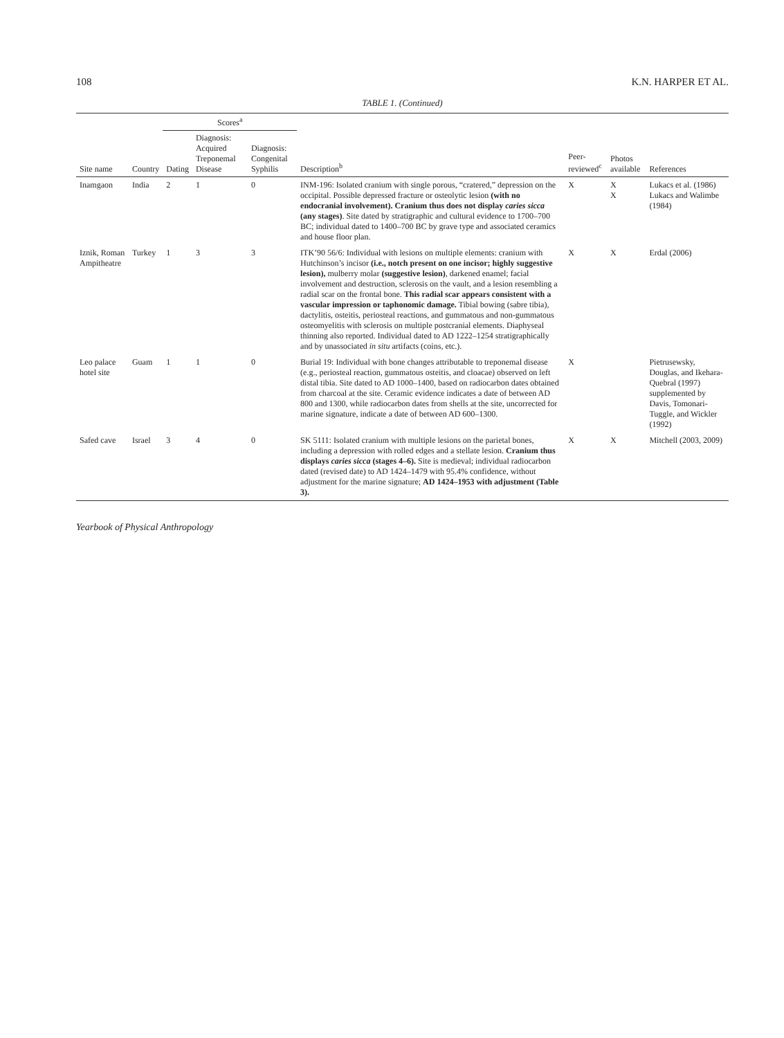108 K.N. HARPER ET AL.
TABLE 1. (Continued)
| Site name | Country | Scores<sup>a</sup> | | | Description<sup>b</sup> | Peer-reviewed<sup>c</sup> | Photos available | References |
| --- | --- | --- | --- | --- | --- | --- | --- | --- |
| | | Dating | Diagnosis: Acquired Treponemal Disease | Diagnosis: Congenital Syphilis | | | | |
| Inamgaon | India | 2 | 1 | 0 | INM-196: Isolated cranium with single porous, “cratered,” depression on the occipital. Possible depressed fracture or osteolytic lesion (with no endocranial involvement). Cranium thus does not display caries sicca (any stages) . Site dated by stratigraphic and cultural evidence to 1700–700 BC; individual dated to 1400–700 BC by grave type and associated ceramics and house floor plan. | X | X X | Lukacs et al. (1986) Lukacs and Walimbe (1984) |
| Iznik, Roman Ampitheatre | Turkey | 1 | 3 | 3 | ITK’90 56/6: Individual with lesions on multiple elements: cranium with Hutchinson’s incisor (i.e., notch present on one incisor; highly suggestive lesion), mulberry molar (suggestive lesion) , darkened enamel; facial involvement and destruction, sclerosis on the vault, and a lesion resembling a radial scar on the frontal bone. This radial scar appears consistent with a vascular impression or taphonomic damage. Tibial bowing (sabre tibia), dactylitis, osteitis, periosteal reactions, and gummatous and non-gummatous osteomyelitis with sclerosis on multiple postcranial elements. Diaphyseal thinning also reported. Individual dated to AD 1222–1254 stratigraphically and by unassociated in situ artifacts (coins, etc.). | X | X | Erdal (2006) |
| Leo palace hotel site | Guam | 1 | 1 | 0 | Burial 19: Individual with bone changes attributable to treponemal disease (e.g., periosteal reaction, gummatous osteitis, and cloacae) observed on left distal tibia. Site dated to AD 1000–1400, based on radiocarbon dates obtained from charcoal at the site. Ceramic evidence indicates a date of between AD 800 and 1300, while radiocarbon dates from shells at the site, uncorrected for marine signature, indicate a date of between AD 600–1300. | X | | Pietrusewsky, Douglas, and Ikehara-Quebral (1997) supplemented by Davis, Tomonari-Tuggle, and Wickler (1992) |
| Safed cave | Israel | 3 | 4 | 0 | SK 5111: Isolated cranium with multiple lesions on the parietal bones, including a depression with rolled edges and a stellate lesion. Cranium thus displays caries sicca (stages 4–6). Site is medieval; individual radiocarbon dated (revised date) to AD 1424–1479 with 95.4% confidence, without adjustment for the marine signature; AD 1424–1953 with adjustment (Table 3). | X | X | Mitchell (2003, 2009) |
Yearbook of Physical Anthropology